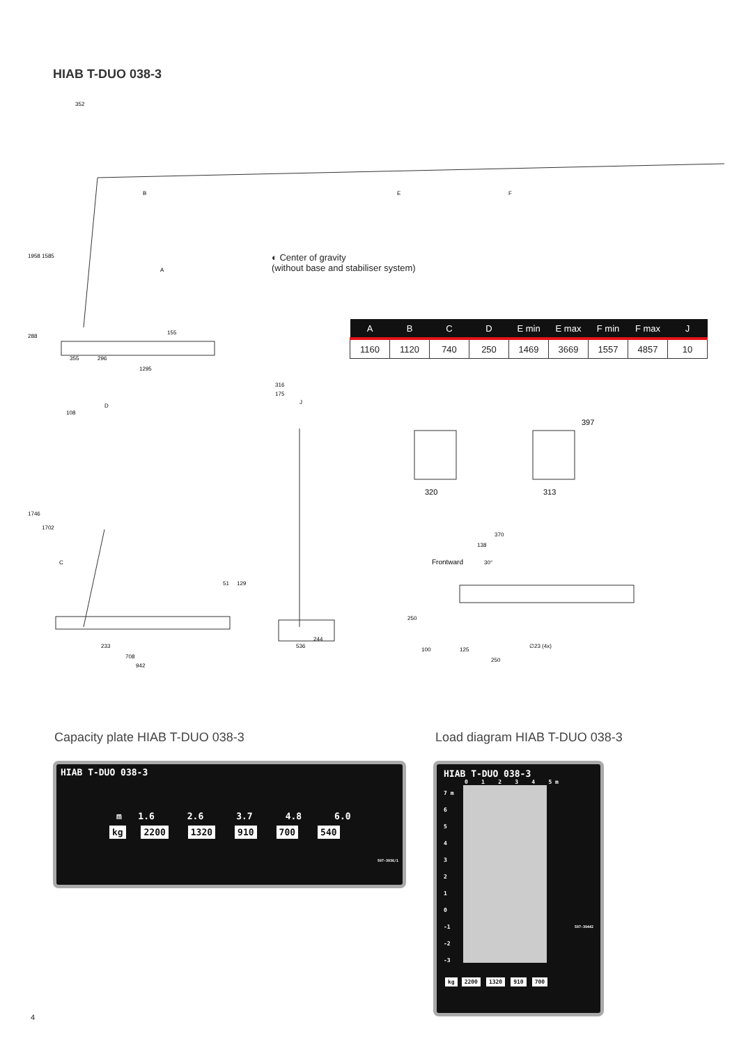HIAB T-DUO 038-3
352
B
E
F
1958
1585
A
155
288
355
296
1295
316
175
J
108
D
1746
1702
C
51
129
233
708
942
244
536
320
313
397
370
138
Frontward
30°
250
100
125
250
∅23 (4x)
◐ Center of gravity
(without base and stabiliser system)
| A | B | C | D | E min | E max | F min | F max | J |
| --- | --- | --- | --- | --- | --- | --- | --- | --- |
| 1160 | 1120 | 740 | 250 | 1469 | 3669 | 1557 | 4857 | 10 |
Capacity plate HIAB T-DUO 038-3
Load diagram HIAB T-DUO 038-3
HIAB T-DUO 038-3
m 1.6 2.6 3.7 4.8 6.0
kg 2200 1320 910 700 540
597-3936/1
HIAB T-DUO 038-3
0 1 2 3 4 5 m
7 m
6
5
4
3
2
1
0
-1
-2
-3
597-39442
kg 2200 1320 910 700
4